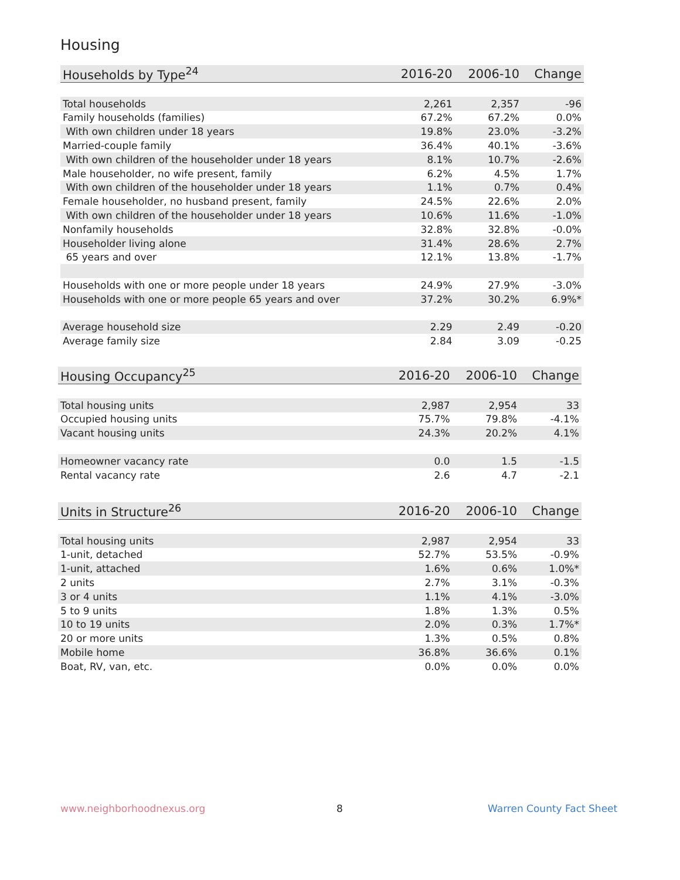Housing
| Households by Type<sup>24</sup> | 2016-20 | 2006-10 | Change |
| --- | --- | --- | --- |
| Total households | 2,261 | 2,357 | -96 |
| Family households (families) | 67.2% | 67.2% | 0.0% |
| With own children under 18 years | 19.8% | 23.0% | -3.2% |
| Married-couple family | 36.4% | 40.1% | -3.6% |
| With own children of the householder under 18 years | 8.1% | 10.7% | -2.6% |
| Male householder, no wife present, family | 6.2% | 4.5% | 1.7% |
| With own children of the householder under 18 years | 1.1% | 0.7% | 0.4% |
| Female householder, no husband present, family | 24.5% | 22.6% | 2.0% |
| With own children of the householder under 18 years | 10.6% | 11.6% | -1.0% |
| Nonfamily households | 32.8% | 32.8% | -0.0% |
| Householder living alone | 31.4% | 28.6% | 2.7% |
| 65 years and over | 12.1% | 13.8% | -1.7% |
| Households with one or more people under 18 years | 24.9% | 27.9% | -3.0% |
| Households with one or more people 65 years and over | 37.2% | 30.2% | 6.9%* |
| Average household size | 2.29 | 2.49 | -0.20 |
| Average family size | 2.84 | 3.09 | -0.25 |
| Housing Occupancy<sup>25</sup> | 2016-20 | 2006-10 | Change |
| --- | --- | --- | --- |
| Total housing units | 2,987 | 2,954 | 33 |
| Occupied housing units | 75.7% | 79.8% | -4.1% |
| Vacant housing units | 24.3% | 20.2% | 4.1% |
| Homeowner vacancy rate | 0.0 | 1.5 | -1.5 |
| Rental vacancy rate | 2.6 | 4.7 | -2.1 |
| Units in Structure<sup>26</sup> | 2016-20 | 2006-10 | Change |
| --- | --- | --- | --- |
| Total housing units | 2,987 | 2,954 | 33 |
| 1-unit, detached | 52.7% | 53.5% | -0.9% |
| 1-unit, attached | 1.6% | 0.6% | 1.0%* |
| 2 units | 2.7% | 3.1% | -0.3% |
| 3 or 4 units | 1.1% | 4.1% | -3.0% |
| 5 to 9 units | 1.8% | 1.3% | 0.5% |
| 10 to 19 units | 2.0% | 0.3% | 1.7%* |
| 20 or more units | 1.3% | 0.5% | 0.8% |
| Mobile home | 36.8% | 36.6% | 0.1% |
| Boat, RV, van, etc. | 0.0% | 0.0% | 0.0% |
www.neighborhoodnexus.org 8 Warren County Fact Sheet